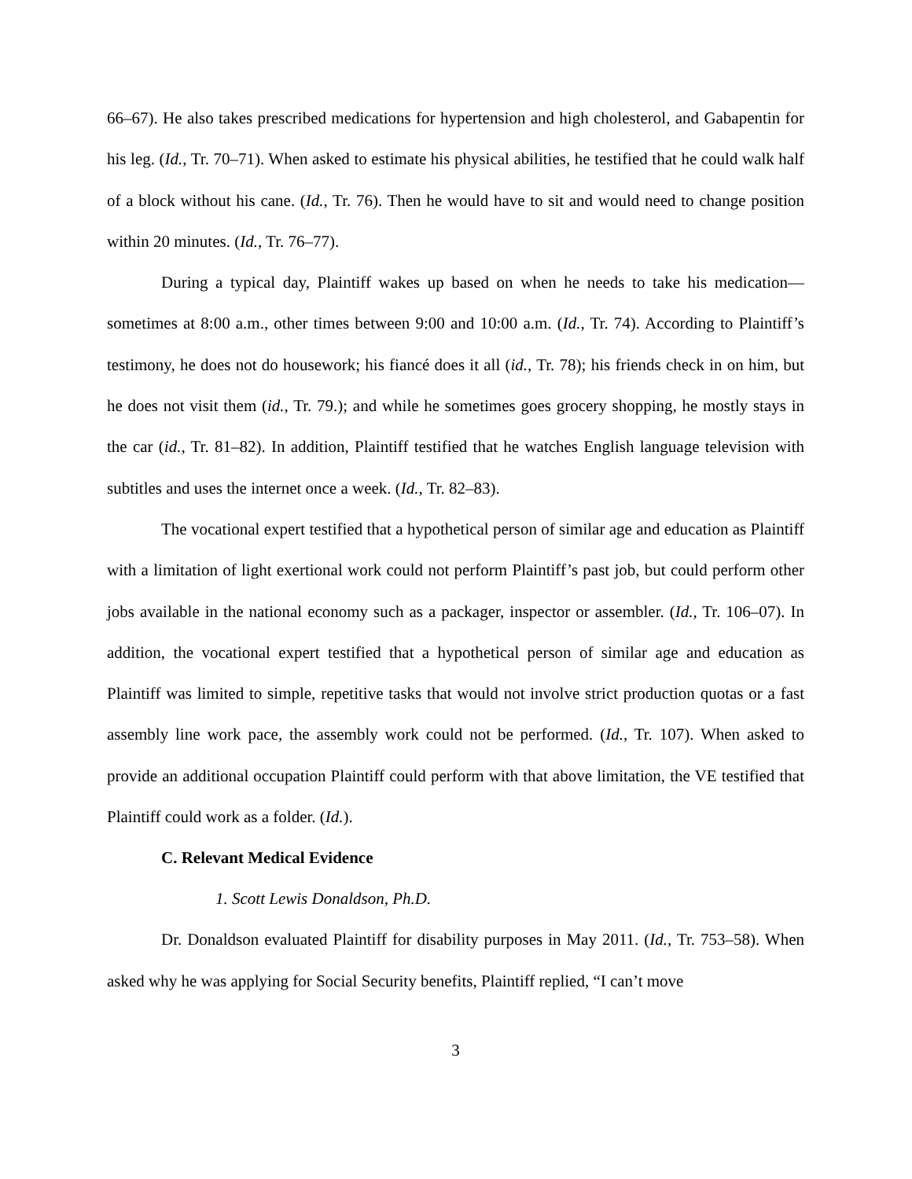66–67). He also takes prescribed medications for hypertension and high cholesterol, and Gabapentin for his leg. (Id., Tr. 70–71). When asked to estimate his physical abilities, he testified that he could walk half of a block without his cane. (Id., Tr. 76). Then he would have to sit and would need to change position within 20 minutes. (Id., Tr. 76–77).
During a typical day, Plaintiff wakes up based on when he needs to take his medication—sometimes at 8:00 a.m., other times between 9:00 and 10:00 a.m. (Id., Tr. 74). According to Plaintiff’s testimony, he does not do housework; his fiancé does it all (id., Tr. 78); his friends check in on him, but he does not visit them (id., Tr. 79.); and while he sometimes goes grocery shopping, he mostly stays in the car (id., Tr. 81–82). In addition, Plaintiff testified that he watches English language television with subtitles and uses the internet once a week. (Id., Tr. 82–83).
The vocational expert testified that a hypothetical person of similar age and education as Plaintiff with a limitation of light exertional work could not perform Plaintiff’s past job, but could perform other jobs available in the national economy such as a packager, inspector or assembler. (Id., Tr. 106–07). In addition, the vocational expert testified that a hypothetical person of similar age and education as Plaintiff was limited to simple, repetitive tasks that would not involve strict production quotas or a fast assembly line work pace, the assembly work could not be performed. (Id., Tr. 107). When asked to provide an additional occupation Plaintiff could perform with that above limitation, the VE testified that Plaintiff could work as a folder. (Id.).
C. Relevant Medical Evidence
1. Scott Lewis Donaldson, Ph.D.
Dr. Donaldson evaluated Plaintiff for disability purposes in May 2011. (Id., Tr. 753–58). When asked why he was applying for Social Security benefits, Plaintiff replied, “I can’t move
3